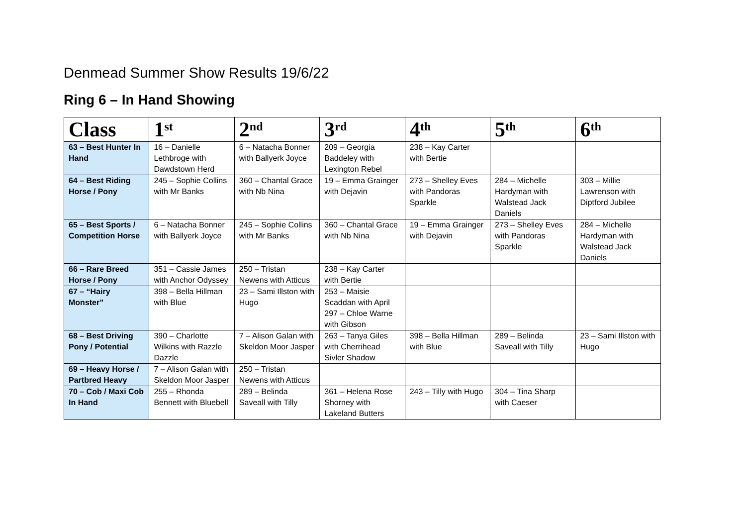Denmead Summer Show Results 19/6/22
Ring 6 – In Hand Showing
| Class | 1<sup>st</sup> | 2<sup>nd</sup> | 3<sup>rd</sup> | 4<sup>th</sup> | 5<sup>th</sup> | 6<sup>th</sup> |
| --- | --- | --- | --- | --- | --- | --- |
| 63 – Best Hunter In Hand | 16 – Danielle Lethbroge with Dawdstown Herd | 6 – Natacha Bonner with Ballyerk Joyce | 209 – Georgia Baddeley with Lexington Rebel | 238 – Kay Carter with Bertie | | |
| 64 – Best Riding Horse / Pony | 245 – Sophie Collins with Mr Banks | 360 – Chantal Grace with Nb Nina | 19 – Emma Grainger with Dejavin | 273 – Shelley Eves with Pandoras Sparkle | 284 – Michelle Hardyman with Walstead Jack Daniels | 303 – Millie Lawrenson with Diptford Jubilee |
| 65 – Best Sports / Competition Horse | 6 – Natacha Bonner with Ballyerk Joyce | 245 – Sophie Collins with Mr Banks | 360 – Chantal Grace with Nb Nina | 19 – Emma Grainger with Dejavin | 273 – Shelley Eves with Pandoras Sparkle | 284 – Michelle Hardyman with Walstead Jack Daniels |
| 66 – Rare Breed Horse / Pony | 351 – Cassie James with Anchor Odyssey | 250 – Tristan Newens with Atticus | 238 – Kay Carter with Bertie | | | |
| 67 – “Hairy Monster” | 398 – Bella Hillman with Blue | 23 – Sami Illston with Hugo | 253 – Maisie Scaddan with April 297 – Chloe Warne with Gibson | | | |
| 68 – Best Driving Pony / Potential | 390 – Charlotte Wilkins with Razzle Dazzle | 7 – Alison Galan with Skeldon Moor Jasper | 263 – Tanya Giles with Cherrihead Sivler Shadow | 398 – Bella Hillman with Blue | 289 – Belinda Saveall with Tilly | 23 – Sami Illston with Hugo |
| 69 – Heavy Horse / Partbred Heavy | 7 – Alison Galan with Skeldon Moor Jasper | 250 – Tristan Newens with Atticus | | | | |
| 70 – Cob / Maxi Cob In Hand | 255 – Rhonda Bennett with Bluebell | 289 – Belinda Saveall with Tilly | 361 – Helena Rose Shorney with Lakeland Butters | 243 – Tilly with Hugo | 304 – Tina Sharp with Caeser | |